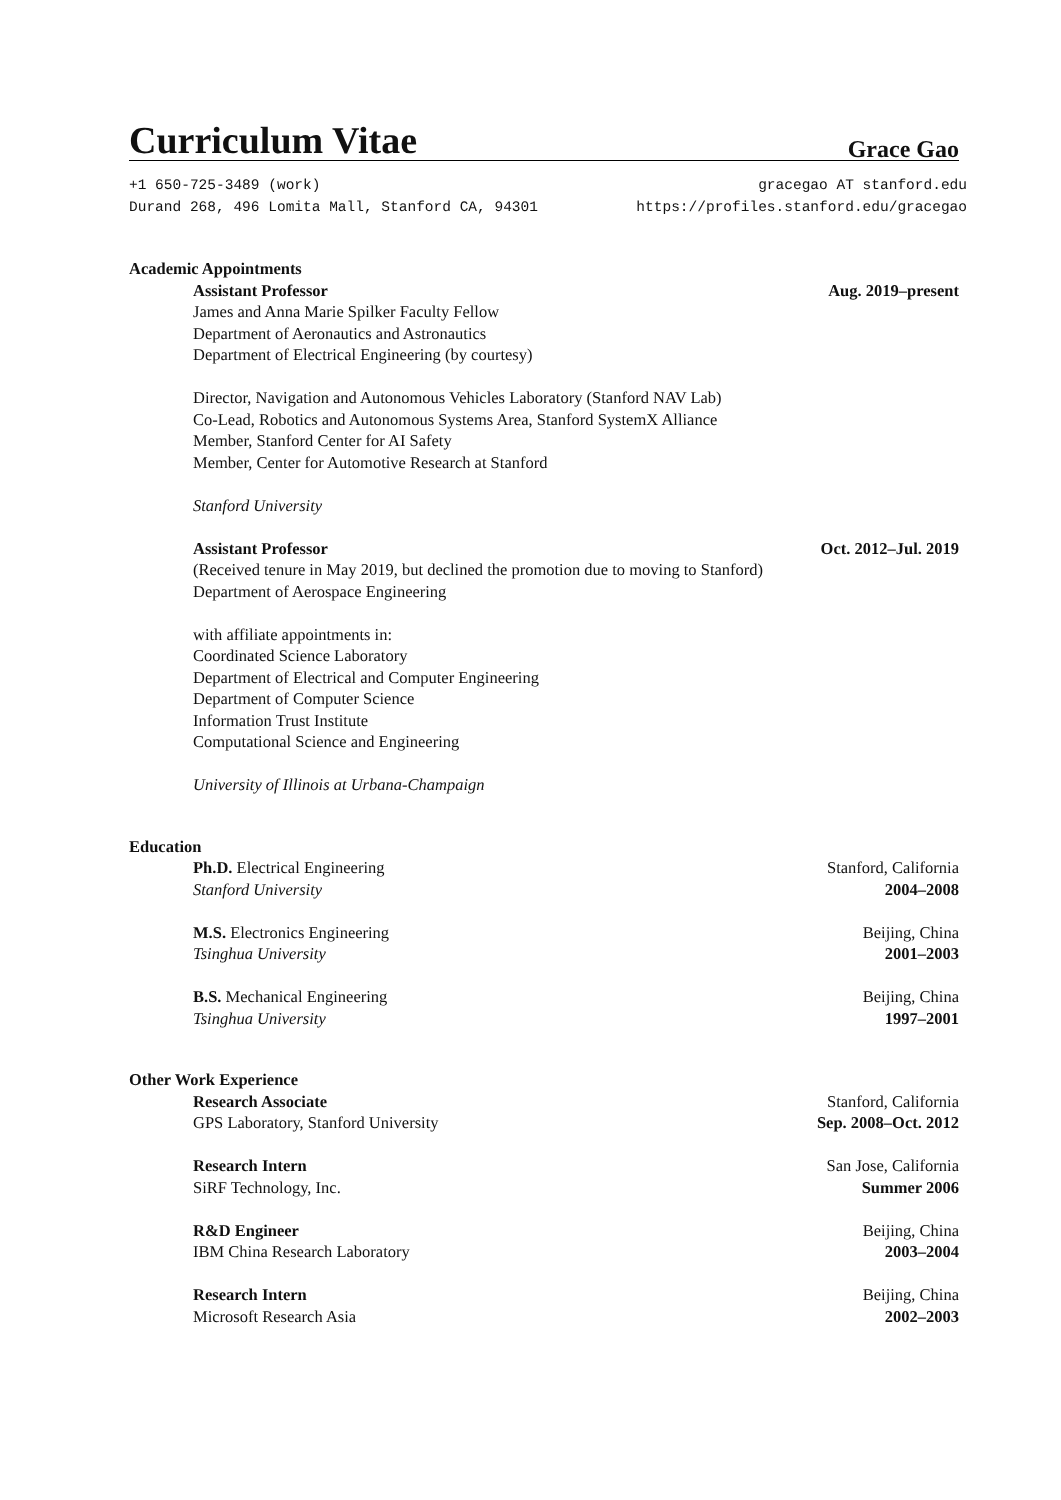Curriculum Vitae
Grace Gao
+1 650-725-3489 (work)
Durand 268, 496 Lomita Mall, Stanford CA, 94301
gracegao AT stanford.edu
https://profiles.stanford.edu/gracegao
Academic Appointments
Assistant Professor Aug. 2019–present
James and Anna Marie Spilker Faculty Fellow
Department of Aeronautics and Astronautics
Department of Electrical Engineering (by courtesy)
Director, Navigation and Autonomous Vehicles Laboratory (Stanford NAV Lab)
Co-Lead, Robotics and Autonomous Systems Area, Stanford SystemX Alliance
Member, Stanford Center for AI Safety
Member, Center for Automotive Research at Stanford
Stanford University
Assistant Professor Oct. 2012–Jul. 2019
(Received tenure in May 2019, but declined the promotion due to moving to Stanford)
Department of Aerospace Engineering
with affiliate appointments in:
Coordinated Science Laboratory
Department of Electrical and Computer Engineering
Department of Computer Science
Information Trust Institute
Computational Science and Engineering
University of Illinois at Urbana-Champaign
Education
Ph.D. Electrical Engineering Stanford, California
Stanford University 2004–2008
M.S. Electronics Engineering Beijing, China
Tsinghua University 2001–2003
B.S. Mechanical Engineering Beijing, China
Tsinghua University 1997–2001
Other Work Experience
Research Associate Stanford, California
GPS Laboratory, Stanford University Sep. 2008–Oct. 2012
Research Intern San Jose, California
SiRF Technology, Inc. Summer 2006
R&D Engineer Beijing, China
IBM China Research Laboratory 2003–2004
Research Intern Beijing, China
Microsoft Research Asia 2002–2003